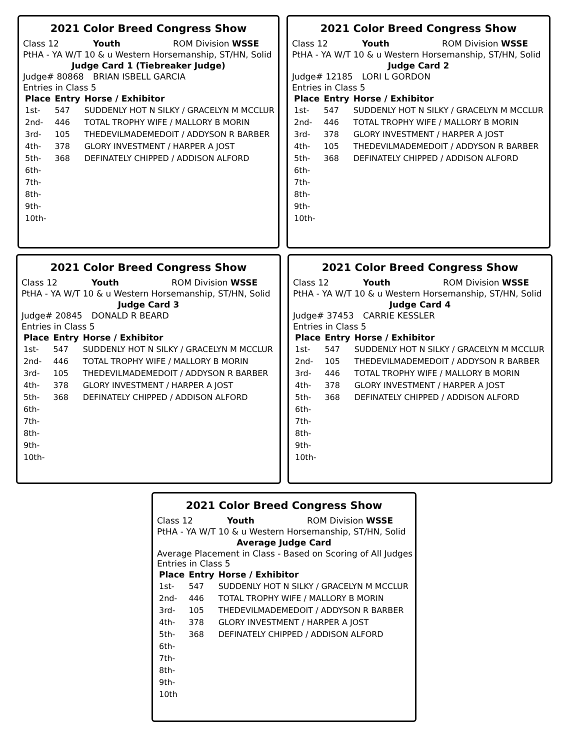2021 Color Breed Congress Show
Class 12 Youth ROM Division WSSE
PtHA - YA W/T 10 & u Western Horsemanship, ST/HN, Solid
Judge Card 1 (Tiebreaker Judge)
Judge# 80868 BRIAN ISBELL GARCIA
Entries in Class 5
| Place | Entry | Horse / Exhibitor |
| --- | --- | --- |
| 1st- | 547 | SUDDENLY HOT N SILKY / GRACELYN M MCCLUR |
| 2nd- | 446 | TOTAL TROPHY WIFE / MALLORY B MORIN |
| 3rd- | 105 | THEDEVILMADEMEDOIT / ADDYSON R BARBER |
| 4th- | 378 | GLORY INVESTMENT / HARPER A JOST |
| 5th- | 368 | DEFINATELY CHIPPED / ADDISON ALFORD |
| 6th- | | |
| 7th- | | |
| 8th- | | |
| 9th- | | |
| 10th- | | |
2021 Color Breed Congress Show
Class 12 Youth ROM Division WSSE
PtHA - YA W/T 10 & u Western Horsemanship, ST/HN, Solid
Judge Card 2
Judge# 12185 LORI L GORDON
Entries in Class 5
| Place | Entry | Horse / Exhibitor |
| --- | --- | --- |
| 1st- | 547 | SUDDENLY HOT N SILKY / GRACELYN M MCCLUR |
| 2nd- | 446 | TOTAL TROPHY WIFE / MALLORY B MORIN |
| 3rd- | 378 | GLORY INVESTMENT / HARPER A JOST |
| 4th- | 105 | THEDEVILMADEMEDOIT / ADDYSON R BARBER |
| 5th- | 368 | DEFINATELY CHIPPED / ADDISON ALFORD |
| 6th- | | |
| 7th- | | |
| 8th- | | |
| 9th- | | |
| 10th- | | |
2021 Color Breed Congress Show
Class 12 Youth ROM Division WSSE
PtHA - YA W/T 10 & u Western Horsemanship, ST/HN, Solid
Judge Card 3
Judge# 20845 DONALD R BEARD
Entries in Class 5
| Place | Entry | Horse / Exhibitor |
| --- | --- | --- |
| 1st- | 547 | SUDDENLY HOT N SILKY / GRACELYN M MCCLUR |
| 2nd- | 446 | TOTAL TROPHY WIFE / MALLORY B MORIN |
| 3rd- | 105 | THEDEVILMADEMEDOIT / ADDYSON R BARBER |
| 4th- | 378 | GLORY INVESTMENT / HARPER A JOST |
| 5th- | 368 | DEFINATELY CHIPPED / ADDISON ALFORD |
| 6th- | | |
| 7th- | | |
| 8th- | | |
| 9th- | | |
| 10th- | | |
2021 Color Breed Congress Show
Class 12 Youth ROM Division WSSE
PtHA - YA W/T 10 & u Western Horsemanship, ST/HN, Solid
Judge Card 4
Judge# 37453 CARRIE KESSLER
Entries in Class 5
| Place | Entry | Horse / Exhibitor |
| --- | --- | --- |
| 1st- | 547 | SUDDENLY HOT N SILKY / GRACELYN M MCCLUR |
| 2nd- | 105 | THEDEVILMADEMEDOIT / ADDYSON R BARBER |
| 3rd- | 446 | TOTAL TROPHY WIFE / MALLORY B MORIN |
| 4th- | 378 | GLORY INVESTMENT / HARPER A JOST |
| 5th- | 368 | DEFINATELY CHIPPED / ADDISON ALFORD |
| 6th- | | |
| 7th- | | |
| 8th- | | |
| 9th- | | |
| 10th- | | |
2021 Color Breed Congress Show
Class 12 Youth ROM Division WSSE
PtHA - YA W/T 10 & u Western Horsemanship, ST/HN, Solid
Average Judge Card
Average Placement in Class - Based on Scoring of All Judges
Entries in Class 5
| Place | Entry | Horse / Exhibitor |
| --- | --- | --- |
| 1st- | 547 | SUDDENLY HOT N SILKY / GRACELYN M MCCLUR |
| 2nd- | 446 | TOTAL TROPHY WIFE / MALLORY B MORIN |
| 3rd- | 105 | THEDEVILMADEMEDOIT / ADDYSON R BARBER |
| 4th- | 378 | GLORY INVESTMENT / HARPER A JOST |
| 5th- | 368 | DEFINATELY CHIPPED / ADDISON ALFORD |
| 6th- | | |
| 7th- | | |
| 8th- | | |
| 9th- | | |
| 10th | | |